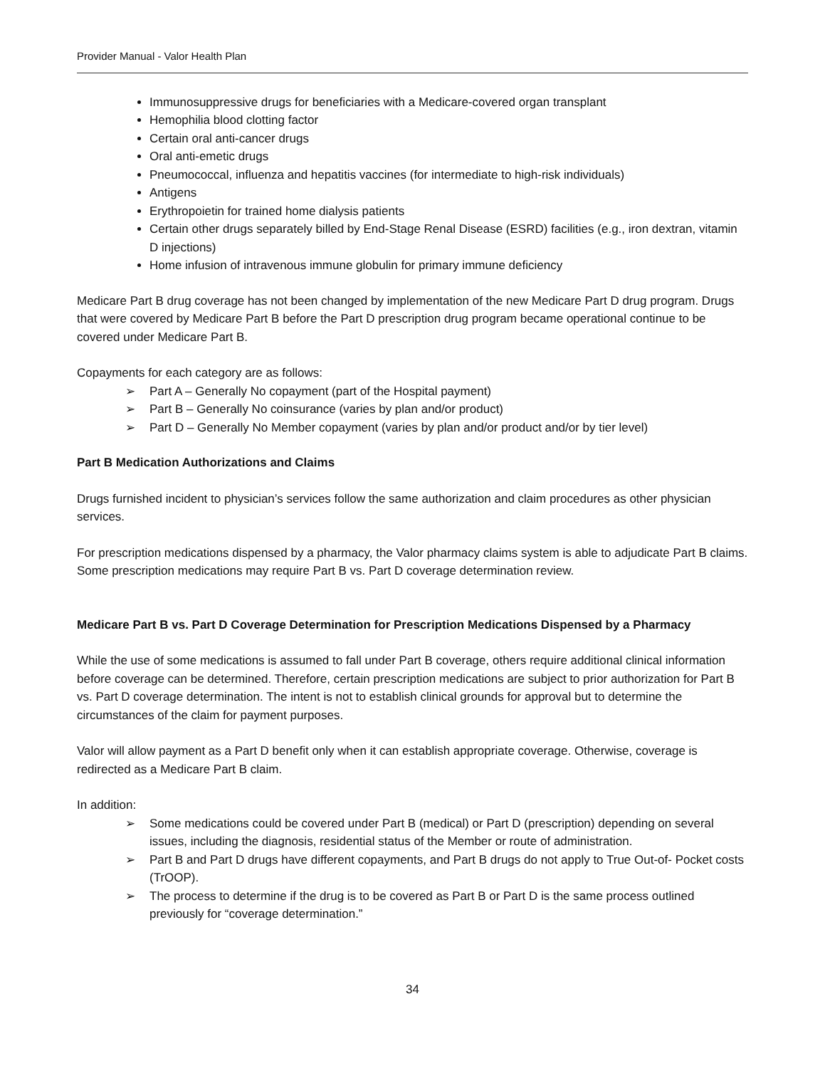Provider Manual - Valor Health Plan
Immunosuppressive drugs for beneficiaries with a Medicare-covered organ transplant
Hemophilia blood clotting factor
Certain oral anti-cancer drugs
Oral anti-emetic drugs
Pneumococcal, influenza and hepatitis vaccines (for intermediate to high-risk individuals)
Antigens
Erythropoietin for trained home dialysis patients
Certain other drugs separately billed by End-Stage Renal Disease (ESRD) facilities (e.g., iron dextran, vitamin D injections)
Home infusion of intravenous immune globulin for primary immune deficiency
Medicare Part B drug coverage has not been changed by implementation of the new Medicare Part D drug program. Drugs that were covered by Medicare Part B before the Part D prescription drug program became operational continue to be covered under Medicare Part B.
Copayments for each category are as follows:
➢ Part A – Generally No copayment (part of the Hospital payment)
➢ Part B – Generally No coinsurance (varies by plan and/or product)
➢ Part D – Generally No Member copayment (varies by plan and/or product and/or by tier level)
Part B Medication Authorizations and Claims
Drugs furnished incident to physician’s services follow the same authorization and claim procedures as other physician services.
For prescription medications dispensed by a pharmacy, the Valor pharmacy claims system is able to adjudicate Part B claims. Some prescription medications may require Part B vs. Part D coverage determination review.
Medicare Part B vs. Part D Coverage Determination for Prescription Medications Dispensed by a Pharmacy
While the use of some medications is assumed to fall under Part B coverage, others require additional clinical information before coverage can be determined. Therefore, certain prescription medications are subject to prior authorization for Part B vs. Part D coverage determination. The intent is not to establish clinical grounds for approval but to determine the circumstances of the claim for payment purposes.
Valor will allow payment as a Part D benefit only when it can establish appropriate coverage. Otherwise, coverage is redirected as a Medicare Part B claim.
In addition:
➢ Some medications could be covered under Part B (medical) or Part D (prescription) depending on several issues, including the diagnosis, residential status of the Member or route of administration.
➢ Part B and Part D drugs have different copayments, and Part B drugs do not apply to True Out-of- Pocket costs (TrOOP).
➢ The process to determine if the drug is to be covered as Part B or Part D is the same process outlined previously for “coverage determination.”
34